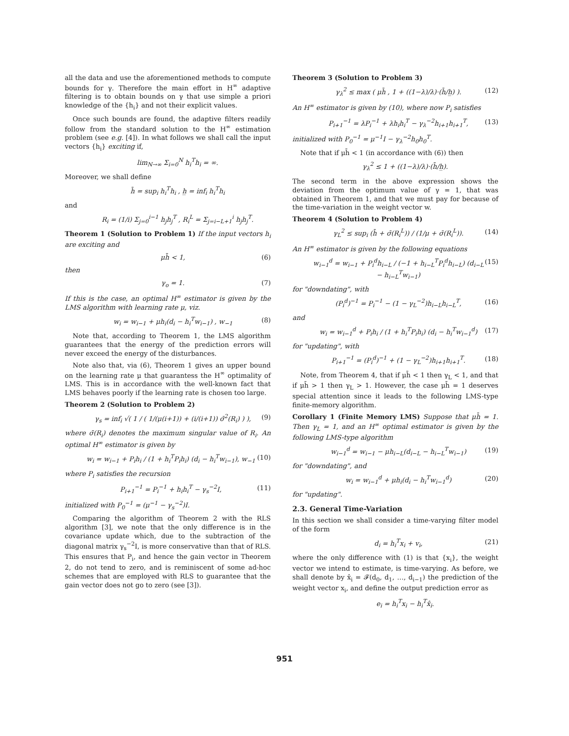all the data and use the aforementioned methods to compute bounds for γ. Therefore the main effort in H<sup>∞</sup> adaptive filtering is to obtain bounds on γ that use simple a priori knowledge of the {h<sub>i</sub>} and not their explicit values.
Once such bounds are found, the adaptive filters readily follow from the standard solution to the H<sup>∞</sup> estimation problem (see e.g. [4]). In what follows we shall call the input vectors {h<sub>i</sub>} exciting if,
lim<sub>N→∞</sub> Σ<sub>i=0</sub><sup>N</sup> h<sub>i</sub><sup>T</sup>h<sub>i</sub> = ∞.
Moreover, we shall define
h̄ = sup<sub>i</sub> h<sub>i</sub><sup>T</sup>h<sub>i</sub> , h̲ = inf<sub>i</sub> h<sub>i</sub><sup>T</sup>h<sub>i</sub>
and
R<sub>i</sub> = (1/i) Σ<sub>j=0</sub><sup>i−1</sup> h<sub>j</sub>h<sub>j</sub><sup>T</sup> , R<sub>i</sub><sup>L</sup> = Σ<sub>j=i−L+1</sub><sup>i</sup> h<sub>j</sub>h<sub>j</sub><sup>T</sup>.
Theorem 1 (Solution to Problem 1) If the input vectors h<sub>i</sub> are exciting and
μh̄ < 1, (6)
then
γ<sub>o</sub> = 1. (7)
If this is the case, an optimal H<sup>∞</sup> estimator is given by the LMS algorithm with learning rate μ, viz.
w<sub>i</sub> = w<sub>i−1</sub> + μh<sub>i</sub>(d<sub>i</sub> − h<sub>i</sub><sup>T</sup>w<sub>i−1</sub>) , w<sub>−1</sub> (8)
Note that, according to Theorem 1, the LMS algorithm guarantees that the energy of the prediction errors will never exceed the energy of the disturbances.
Note also that, via (6), Theorem 1 gives an upper bound on the learning rate μ that guarantess the H<sup>∞</sup> optimality of LMS. This is in accordance with the well-known fact that LMS behaves poorly if the learning rate is chosen too large.
Theorem 2 (Solution to Problem 2)
γ<sub>s</sub> = inf<sub>i</sub> √( 1 / ( 1/(μ(i+1)) + (i/(i+1)) σ̄<sup>2</sup>(R<sub>i</sub>) ) ), (9)
where σ̄(R<sub>i</sub>) denotes the maximum singular value of R<sub>i</sub>. An optimal H<sup>∞</sup> estimator is given by
w<sub>i</sub> = w<sub>i−1</sub> + P<sub>i</sub>h<sub>i</sub> / (1 + h<sub>i</sub><sup>T</sup>P<sub>i</sub>h<sub>i</sub>) (d<sub>i</sub> − h<sub>i</sub><sup>T</sup>w<sub>i−1</sub>), w<sub>−1</sub> (10)
where P<sub>i</sub> satisfies the recursion
P<sub>i+1</sub><sup>−1</sup> = P<sub>i</sub><sup>−1</sup> + h<sub>i</sub>h<sub>i</sub><sup>T</sup> − γ<sub>s</sub><sup>−2</sup>I, (11)
initialized with P<sub>0</sub><sup>−1</sup> = (μ<sup>−1</sup> − γ<sub>s</sub><sup>−2</sup>)I.
Comparing the algorithm of Theorem 2 with the RLS algorithm [3], we note that the only difference is in the covariance update which, due to the subtraction of the diagonal matrix γ<sub>s</sub><sup>−2</sup>I, is more conservative than that of RLS. This ensures that P<sub>i</sub>, and hence the gain vector in Theorem 2, do not tend to zero, and is reminiscent of some ad-hoc schemes that are employed with RLS to guarantee that the gain vector does not go to zero (see [3]).
Theorem 3 (Solution to Problem 3)
γ<sub>λ</sub><sup>2</sup> ≤ max ( μh̄ , 1 + ((1−λ)/λ)·(h̄/h̲) ). (12)
An H<sup>∞</sup> estimator is given by (10), where now P<sub>i</sub> satisfies
P<sub>i+1</sub><sup>−1</sup> = λP<sub>i</sub><sup>−1</sup> + λh<sub>i</sub>h<sub>i</sub><sup>T</sup> − γ<sub>λ</sub><sup>−2</sup>h<sub>i+1</sub>h<sub>i+1</sub><sup>T</sup>, (13)
initialized with P<sub>0</sub><sup>−1</sup> = μ<sup>−1</sup>I − γ<sub>λ</sub><sup>−2</sup>h<sub>0</sub>h<sub>0</sub><sup>T</sup>.
Note that if μh̄ < 1 (in accordance with (6)) then
γ<sub>λ</sub><sup>2</sup> ≤ 1 + ((1−λ)/λ)·(h̄/h̲).
The second term in the above expression shows the deviation from the optimum value of γ = 1, that was obtained in Theorem 1, and that we must pay for because of the time-variation in the weight vector w.
Theorem 4 (Solution to Problem 4)
γ<sub>L</sub><sup>2</sup> ≤ sup<sub>i</sub> (h̄ + σ̄(R<sub>i</sub><sup>L</sup>)) / (1/μ + σ̄(R<sub>i</sub><sup>L</sup>)). (14)
An H<sup>∞</sup> estimator is given by the following equations
w<sub>i−1</sub><sup>d</sup> = w<sub>i−1</sub> + P<sub>i</sub><sup>d</sup>h<sub>i−L</sub> / (−1 + h<sub>i−L</sub><sup>T</sup>P<sub>i</sub><sup>d</sup>h<sub>i−L</sub>) (d<sub>i−L</sub> − h<sub>i−L</sub><sup>T</sup>w<sub>i−1</sub>) (15)
for "downdating", with
(P<sub>i</sub><sup>d</sup>)<sup>−1</sup> = P<sub>i</sub><sup>−1</sup> − (1 − γ<sub>L</sub><sup>−2</sup>)h<sub>i−L</sub>h<sub>i−L</sub><sup>T</sup>, (16)
and
w<sub>i</sub> = w<sub>i−1</sub><sup>d</sup> + P<sub>i</sub>h<sub>i</sub> / (1 + h<sub>i</sub><sup>T</sup>P<sub>i</sub>h<sub>i</sub>) (d<sub>i</sub> − h<sub>i</sub><sup>T</sup>w<sub>i−1</sub><sup>d</sup>) (17)
for "updating", with
P<sub>i+1</sub><sup>−1</sup> = (P<sub>i</sub><sup>d</sup>)<sup>−1</sup> + (1 − γ<sub>L</sub><sup>−2</sup>)h<sub>i+1</sub>h<sub>i+1</sub><sup>T</sup>. (18)
Note, from Theorem 4, that if μh̄ < 1 then γ<sub>L</sub> < 1, and that if μh̄ > 1 then γ<sub>L</sub> > 1. However, the case μh̄ = 1 deserves special attention since it leads to the following LMS-type finite-memory algorithm.
Corollary 1 (Finite Memory LMS) Suppose that μh̄ = 1. Then γ<sub>L</sub> = 1, and an H<sup>∞</sup> optimal estimator is given by the following LMS-type algorithm
w<sub>i−1</sub><sup>d</sup> = w<sub>i−1</sub> − μh<sub>i−L</sub>(d<sub>i−L</sub> − h<sub>i−L</sub><sup>T</sup>w<sub>i−1</sub>) (19)
for "downdating", and
w<sub>i</sub> = w<sub>i−1</sub><sup>d</sup> + μh<sub>i</sub>(d<sub>i</sub> − h<sub>i</sub><sup>T</sup>w<sub>i−1</sub><sup>d</sup>) (20)
for "updating".
2.3. General Time-Variation
In this section we shall consider a time-varying filter model of the form
d<sub>i</sub> = h<sub>i</sub><sup>T</sup>x<sub>i</sub> + v<sub>i</sub>, (21)
where the only difference with (1) is that {x<sub>i</sub>}, the weight vector we intend to estimate, is time-varying. As before, we shall denote by x̂<sub>i</sub> = 𝓕(d<sub>0</sub>, d<sub>1</sub>, …, d<sub>i−1</sub>) the prediction of the weight vector x<sub>i</sub>, and define the output prediction error as
e<sub>i</sub> = h<sub>i</sub><sup>T</sup>x<sub>i</sub> − h<sub>i</sub><sup>T</sup>x̂<sub>i</sub>.
951